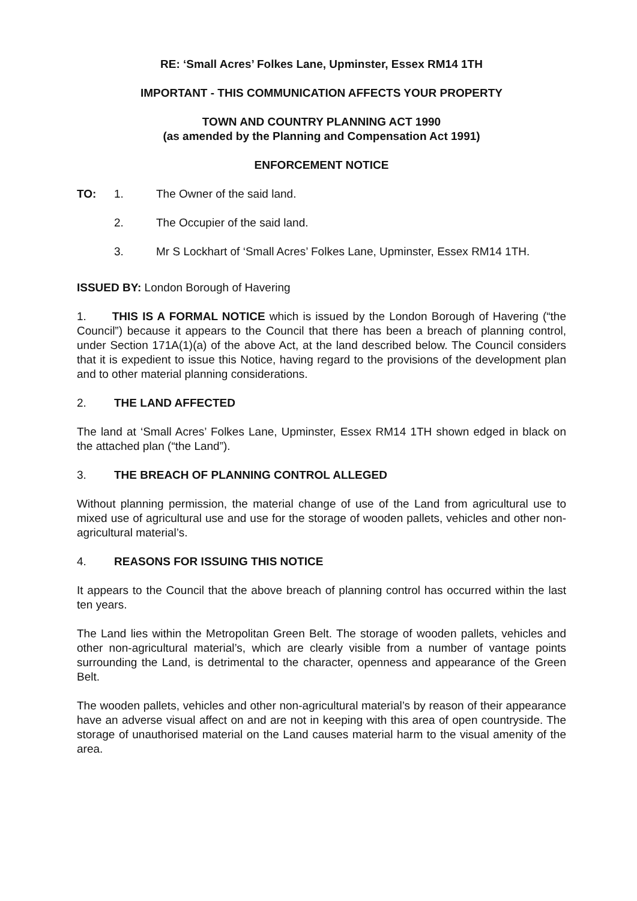RE: ‘Small Acres’ Folkes Lane, Upminster, Essex RM14 1TH
IMPORTANT - THIS COMMUNICATION AFFECTS YOUR PROPERTY
TOWN AND COUNTRY PLANNING ACT 1990
(as amended by the Planning and Compensation Act 1991)
ENFORCEMENT NOTICE
TO: 1. The Owner of the said land.
2. The Occupier of the said land.
3. Mr S Lockhart of ‘Small Acres’ Folkes Lane, Upminster, Essex RM14 1TH.
ISSUED BY: London Borough of Havering
1. THIS IS A FORMAL NOTICE which is issued by the London Borough of Havering (“the Council”) because it appears to the Council that there has been a breach of planning control, under Section 171A(1)(a) of the above Act, at the land described below. The Council considers that it is expedient to issue this Notice, having regard to the provisions of the development plan and to other material planning considerations.
2. THE LAND AFFECTED
The land at ‘Small Acres’ Folkes Lane, Upminster, Essex RM14 1TH shown edged in black on the attached plan (“the Land”).
3. THE BREACH OF PLANNING CONTROL ALLEGED
Without planning permission, the material change of use of the Land from agricultural use to mixed use of agricultural use and use for the storage of wooden pallets, vehicles and other non-agricultural material’s.
4. REASONS FOR ISSUING THIS NOTICE
It appears to the Council that the above breach of planning control has occurred within the last ten years.
The Land lies within the Metropolitan Green Belt. The storage of wooden pallets, vehicles and other non-agricultural material’s, which are clearly visible from a number of vantage points surrounding the Land, is detrimental to the character, openness and appearance of the Green Belt.
The wooden pallets, vehicles and other non-agricultural material’s by reason of their appearance have an adverse visual affect on and are not in keeping with this area of open countryside. The storage of unauthorised material on the Land causes material harm to the visual amenity of the area.